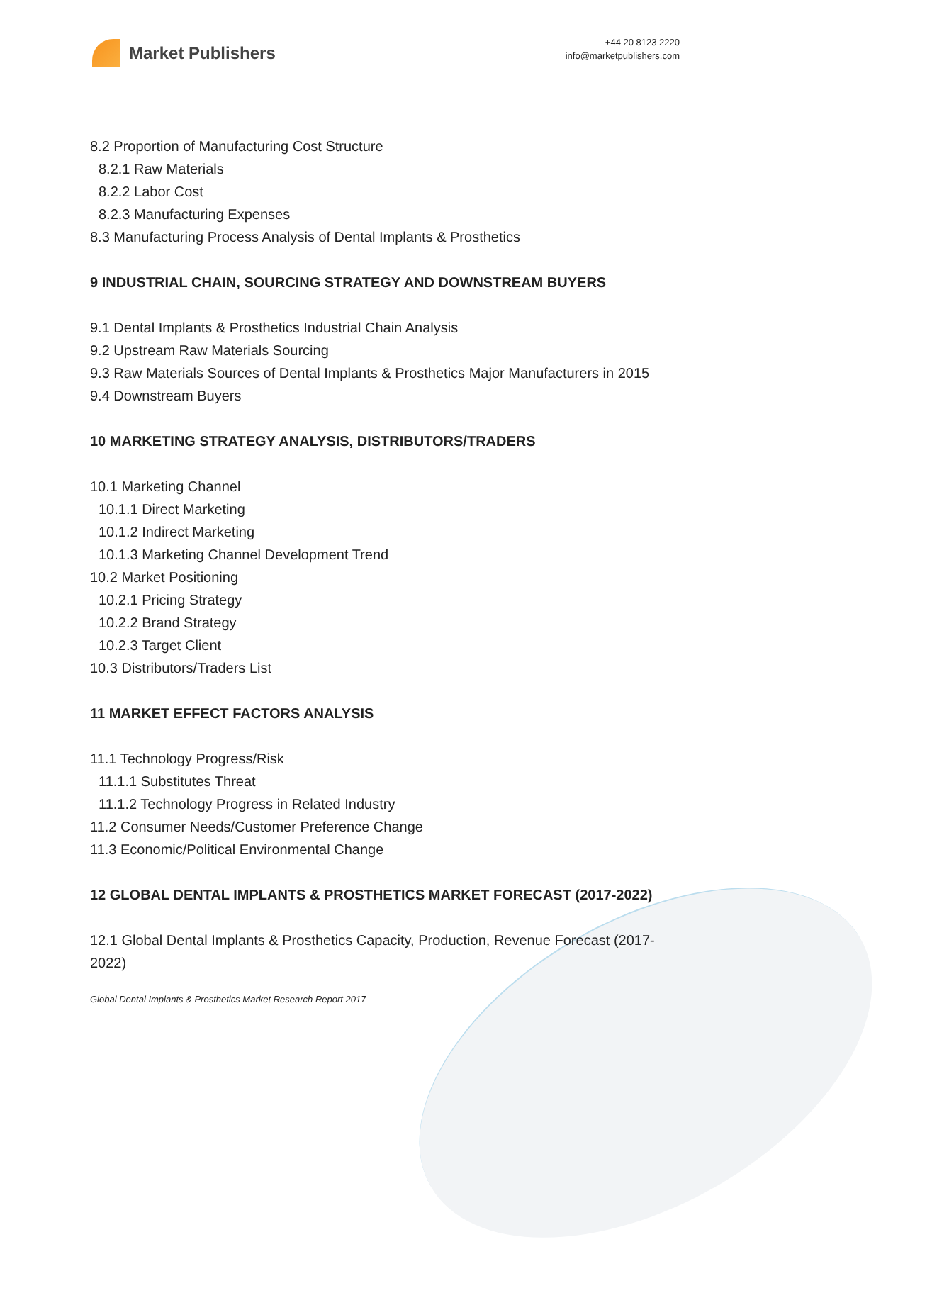Market Publishers
+44 20 8123 2220
info@marketpublishers.com
8.2 Proportion of Manufacturing Cost Structure
8.2.1 Raw Materials
8.2.2 Labor Cost
8.2.3 Manufacturing Expenses
8.3 Manufacturing Process Analysis of Dental Implants & Prosthetics
9 INDUSTRIAL CHAIN, SOURCING STRATEGY AND DOWNSTREAM BUYERS
9.1 Dental Implants & Prosthetics Industrial Chain Analysis
9.2 Upstream Raw Materials Sourcing
9.3 Raw Materials Sources of Dental Implants & Prosthetics Major Manufacturers in 2015
9.4 Downstream Buyers
10 MARKETING STRATEGY ANALYSIS, DISTRIBUTORS/TRADERS
10.1 Marketing Channel
10.1.1 Direct Marketing
10.1.2 Indirect Marketing
10.1.3 Marketing Channel Development Trend
10.2 Market Positioning
10.2.1 Pricing Strategy
10.2.2 Brand Strategy
10.2.3 Target Client
10.3 Distributors/Traders List
11 MARKET EFFECT FACTORS ANALYSIS
11.1 Technology Progress/Risk
11.1.1 Substitutes Threat
11.1.2 Technology Progress in Related Industry
11.2 Consumer Needs/Customer Preference Change
11.3 Economic/Political Environmental Change
12 GLOBAL DENTAL IMPLANTS & PROSTHETICS MARKET FORECAST (2017-2022)
12.1 Global Dental Implants & Prosthetics Capacity, Production, Revenue Forecast (2017-2022)
Global Dental Implants & Prosthetics Market Research Report 2017